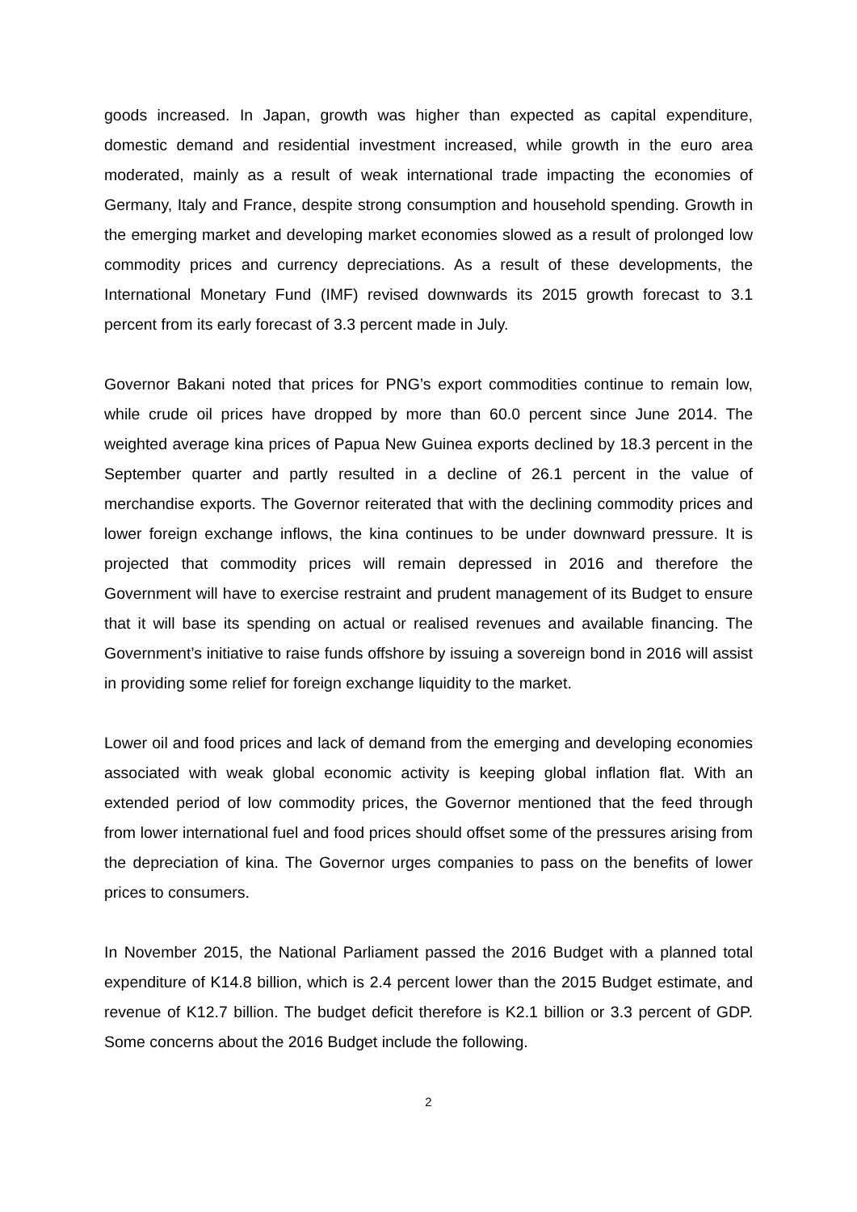goods increased. In Japan, growth was higher than expected as capital expenditure, domestic demand and residential investment increased, while growth in the euro area moderated, mainly as a result of weak international trade impacting the economies of Germany, Italy and France, despite strong consumption and household spending. Growth in the emerging market and developing market economies slowed as a result of prolonged low commodity prices and currency depreciations. As a result of these developments, the International Monetary Fund (IMF) revised downwards its 2015 growth forecast to 3.1 percent from its early forecast of 3.3 percent made in July.
Governor Bakani noted that prices for PNG’s export commodities continue to remain low, while crude oil prices have dropped by more than 60.0 percent since June 2014. The weighted average kina prices of Papua New Guinea exports declined by 18.3 percent in the September quarter and partly resulted in a decline of 26.1 percent in the value of merchandise exports. The Governor reiterated that with the declining commodity prices and lower foreign exchange inflows, the kina continues to be under downward pressure. It is projected that commodity prices will remain depressed in 2016 and therefore the Government will have to exercise restraint and prudent management of its Budget to ensure that it will base its spending on actual or realised revenues and available financing. The Government’s initiative to raise funds offshore by issuing a sovereign bond in 2016 will assist in providing some relief for foreign exchange liquidity to the market.
Lower oil and food prices and lack of demand from the emerging and developing economies associated with weak global economic activity is keeping global inflation flat. With an extended period of low commodity prices, the Governor mentioned that the feed through from lower international fuel and food prices should offset some of the pressures arising from the depreciation of kina. The Governor urges companies to pass on the benefits of lower prices to consumers.
In November 2015, the National Parliament passed the 2016 Budget with a planned total expenditure of K14.8 billion, which is 2.4 percent lower than the 2015 Budget estimate, and revenue of K12.7 billion. The budget deficit therefore is K2.1 billion or 3.3 percent of GDP. Some concerns about the 2016 Budget include the following.
2